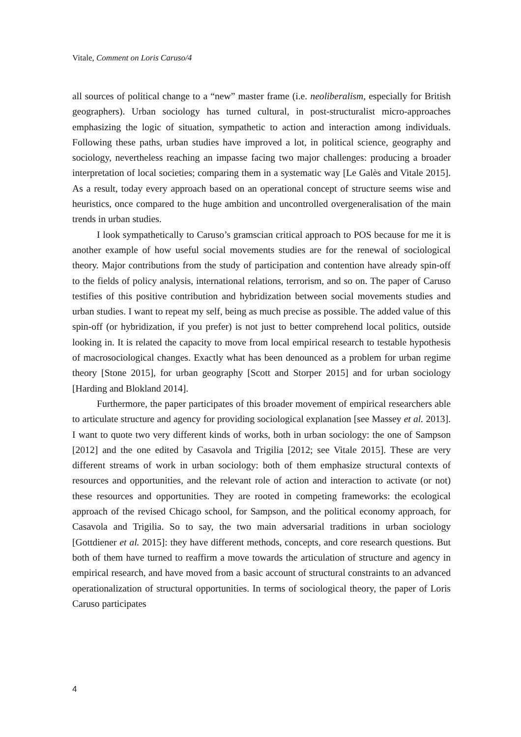Vitale, Comment on Loris Caruso/4
all sources of political change to a “new” master frame (i.e. neoliberalism, especially for British geographers). Urban sociology has turned cultural, in post-structuralist micro-approaches emphasizing the logic of situation, sympathetic to action and interaction among individuals. Following these paths, urban studies have improved a lot, in political science, geography and sociology, nevertheless reaching an impasse facing two major challenges: producing a broader interpretation of local societies; comparing them in a systematic way [Le Galès and Vitale 2015]. As a result, today every approach based on an operational concept of structure seems wise and heuristics, once compared to the huge ambition and uncontrolled overgeneralisation of the main trends in urban studies.
I look sympathetically to Caruso’s gramscian critical approach to POS because for me it is another example of how useful social movements studies are for the renewal of sociological theory. Major contributions from the study of participation and contention have already spin-off to the fields of policy analysis, international relations, terrorism, and so on. The paper of Caruso testifies of this positive contribution and hybridization between social movements studies and urban studies. I want to repeat my self, being as much precise as possible. The added value of this spin-off (or hybridization, if you prefer) is not just to better comprehend local politics, outside looking in. It is related the capacity to move from local empirical research to testable hypothesis of macrosociological changes. Exactly what has been denounced as a problem for urban regime theory [Stone 2015], for urban geography [Scott and Storper 2015] and for urban sociology [Harding and Blokland 2014].
Furthermore, the paper participates of this broader movement of empirical researchers able to articulate structure and agency for providing sociological explanation [see Massey et al. 2013]. I want to quote two very different kinds of works, both in urban sociology: the one of Sampson [2012] and the one edited by Casavola and Trigilia [2012; see Vitale 2015]. These are very different streams of work in urban sociology: both of them emphasize structural contexts of resources and opportunities, and the relevant role of action and interaction to activate (or not) these resources and opportunities. They are rooted in competing frameworks: the ecological approach of the revised Chicago school, for Sampson, and the political economy approach, for Casavola and Trigilia. So to say, the two main adversarial traditions in urban sociology [Gottdiener et al. 2015]: they have different methods, concepts, and core research questions. But both of them have turned to reaffirm a move towards the articulation of structure and agency in empirical research, and have moved from a basic account of structural constraints to an advanced operationalization of structural opportunities. In terms of sociological theory, the paper of Loris Caruso participates
4